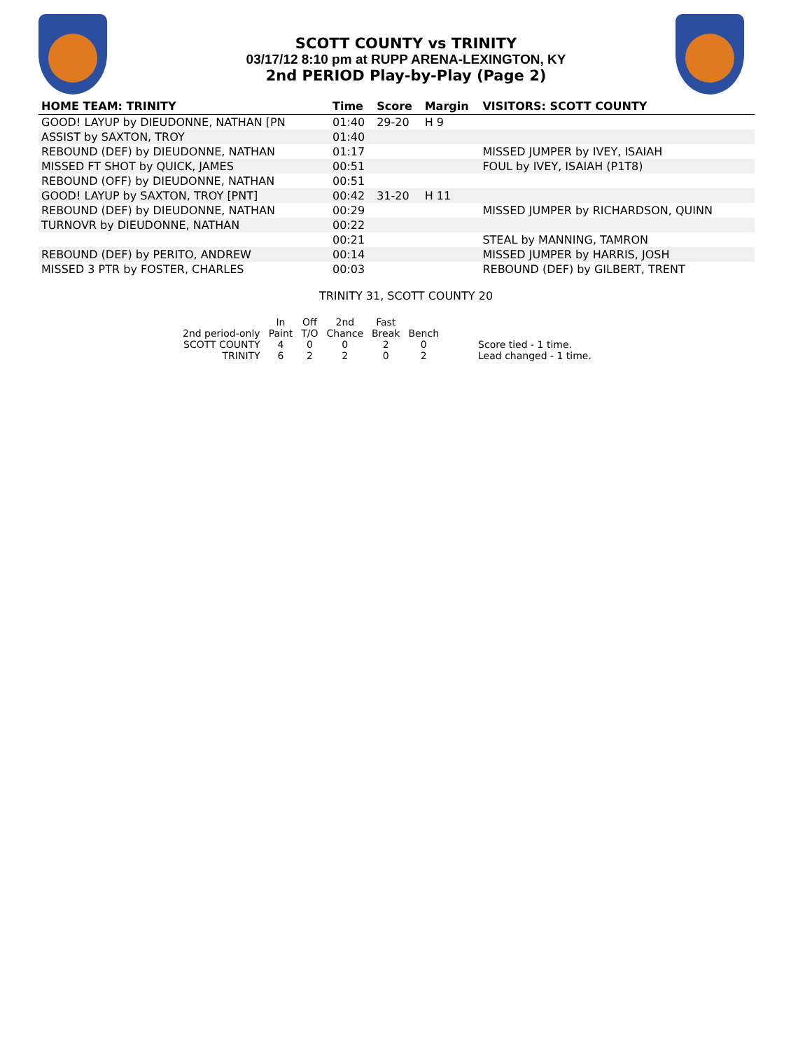SCOTT COUNTY vs TRINITY
03/17/12 8:10 pm at RUPP ARENA-LEXINGTON, KY
2nd PERIOD Play-by-Play (Page 2)
| HOME TEAM: TRINITY | Time | Score | Margin | VISITORS: SCOTT COUNTY |
| --- | --- | --- | --- | --- |
| GOOD! LAYUP by DIEUDONNE, NATHAN [PN | 01:40 | 29-20 | H 9 | |
| ASSIST by SAXTON, TROY | 01:40 | | | |
| REBOUND (DEF) by DIEUDONNE, NATHAN | 01:17 | | | MISSED JUMPER by IVEY, ISAIAH |
| MISSED FT SHOT by QUICK, JAMES | 00:51 | | | FOUL by IVEY, ISAIAH (P1T8) |
| REBOUND (OFF) by DIEUDONNE, NATHAN | 00:51 | | | |
| GOOD! LAYUP by SAXTON, TROY [PNT] | 00:42 | 31-20 | H 11 | |
| REBOUND (DEF) by DIEUDONNE, NATHAN | 00:29 | | | MISSED JUMPER by RICHARDSON, QUINN |
| TURNOVR by DIEUDONNE, NATHAN | 00:22 | | | |
| | 00:21 | | | STEAL by MANNING, TAMRON |
| REBOUND (DEF) by PERITO, ANDREW | 00:14 | | | MISSED JUMPER by HARRIS, JOSH |
| MISSED 3 PTR by FOSTER, CHARLES | 00:03 | | | REBOUND (DEF) by GILBERT, TRENT |
TRINITY 31, SCOTT COUNTY 20
| | In | Off | 2nd | Fast | | |
| --- | --- | --- | --- | --- | --- | --- |
| 2nd period-only | Paint | T/O | Chance | Break | Bench | |
| SCOTT COUNTY | 4 | 0 | 0 | 2 | 0 | Score tied - 1 time. |
| TRINITY | 6 | 2 | 2 | 0 | 2 | Lead changed - 1 time. |